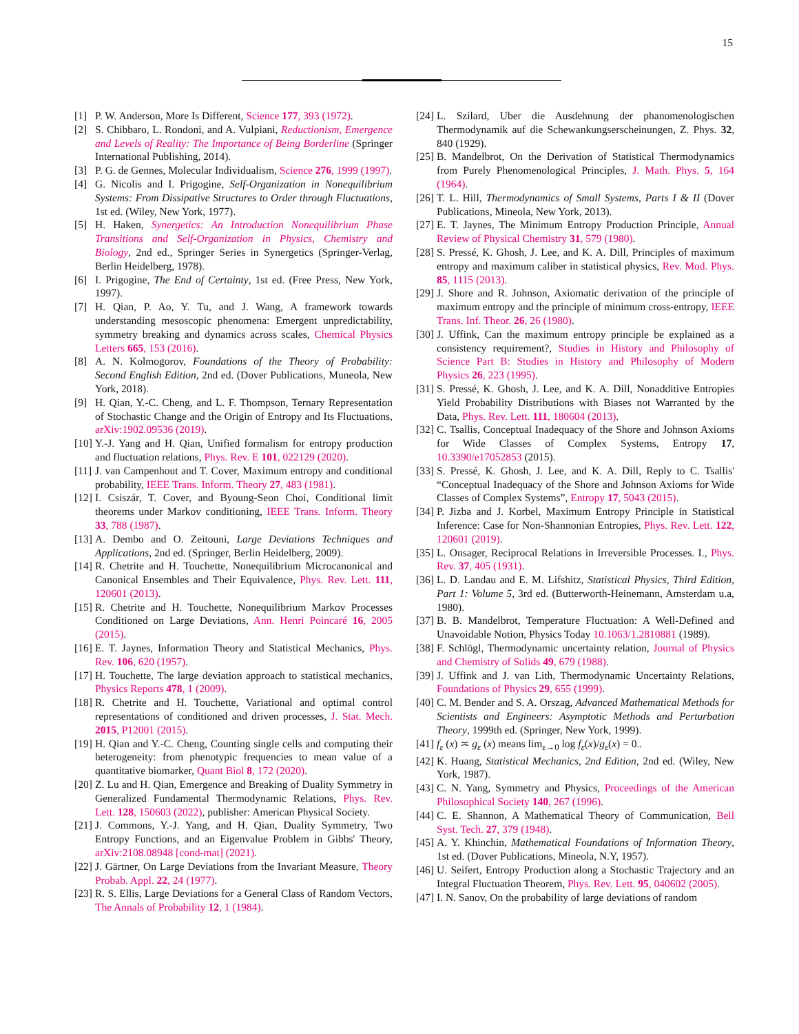15
[1] P. W. Anderson, More Is Different, Science 177, 393 (1972).
[2] S. Chibbaro, L. Rondoni, and A. Vulpiani, Reductionism, Emergence and Levels of Reality: The Importance of Being Borderline (Springer International Publishing, 2014).
[3] P. G. de Gennes, Molecular Individualism, Science 276, 1999 (1997).
[4] G. Nicolis and I. Prigogine, Self-Organization in Nonequilibrium Systems: From Dissipative Structures to Order through Fluctuations, 1st ed. (Wiley, New York, 1977).
[5] H. Haken, Synergetics: An Introduction Nonequilibrium Phase Transitions and Self-Organization in Physics, Chemistry and Biology, 2nd ed., Springer Series in Synergetics (Springer-Verlag, Berlin Heidelberg, 1978).
[6] I. Prigogine, The End of Certainty, 1st ed. (Free Press, New York, 1997).
[7] H. Qian, P. Ao, Y. Tu, and J. Wang, A framework towards understanding mesoscopic phenomena: Emergent unpredictability, symmetry breaking and dynamics across scales, Chemical Physics Letters 665, 153 (2016).
[8] A. N. Kolmogorov, Foundations of the Theory of Probability: Second English Edition, 2nd ed. (Dover Publications, Muneola, New York, 2018).
[9] H. Qian, Y.-C. Cheng, and L. F. Thompson, Ternary Representation of Stochastic Change and the Origin of Entropy and Its Fluctuations, arXiv:1902.09536 (2019).
[10] Y.-J. Yang and H. Qian, Unified formalism for entropy production and fluctuation relations, Phys. Rev. E 101, 022129 (2020).
[11] J. van Campenhout and T. Cover, Maximum entropy and conditional probability, IEEE Trans. Inform. Theory 27, 483 (1981).
[12] I. Csiszár, T. Cover, and Byoung-Seon Choi, Conditional limit theorems under Markov conditioning, IEEE Trans. Inform. Theory 33, 788 (1987).
[13] A. Dembo and O. Zeitouni, Large Deviations Techniques and Applications, 2nd ed. (Springer, Berlin Heidelberg, 2009).
[14] R. Chetrite and H. Touchette, Nonequilibrium Microcanonical and Canonical Ensembles and Their Equivalence, Phys. Rev. Lett. 111, 120601 (2013).
[15] R. Chetrite and H. Touchette, Nonequilibrium Markov Processes Conditioned on Large Deviations, Ann. Henri Poincaré 16, 2005 (2015).
[16] E. T. Jaynes, Information Theory and Statistical Mechanics, Phys. Rev. 106, 620 (1957).
[17] H. Touchette, The large deviation approach to statistical mechanics, Physics Reports 478, 1 (2009).
[18] R. Chetrite and H. Touchette, Variational and optimal control representations of conditioned and driven processes, J. Stat. Mech. 2015, P12001 (2015).
[19] H. Qian and Y.-C. Cheng, Counting single cells and computing their heterogeneity: from phenotypic frequencies to mean value of a quantitative biomarker, Quant Biol 8, 172 (2020).
[20] Z. Lu and H. Qian, Emergence and Breaking of Duality Symmetry in Generalized Fundamental Thermodynamic Relations, Phys. Rev. Lett. 128, 150603 (2022), publisher: American Physical Society.
[21] J. Commons, Y.-J. Yang, and H. Qian, Duality Symmetry, Two Entropy Functions, and an Eigenvalue Problem in Gibbs' Theory, arXiv:2108.08948 [cond-mat] (2021).
[22] J. Gärtner, On Large Deviations from the Invariant Measure, Theory Probab. Appl. 22, 24 (1977).
[23] R. S. Ellis, Large Deviations for a General Class of Random Vectors, The Annals of Probability 12, 1 (1984).
[24] L. Szilard, Uber die Ausdehnung der phanomenologischen Thermodynamik auf die Schewankungserscheinungen, Z. Phys. 32, 840 (1929).
[25] B. Mandelbrot, On the Derivation of Statistical Thermodynamics from Purely Phenomenological Principles, J. Math. Phys. 5, 164 (1964).
[26] T. L. Hill, Thermodynamics of Small Systems, Parts I & II (Dover Publications, Mineola, New York, 2013).
[27] E. T. Jaynes, The Minimum Entropy Production Principle, Annual Review of Physical Chemistry 31, 579 (1980).
[28] S. Pressé, K. Ghosh, J. Lee, and K. A. Dill, Principles of maximum entropy and maximum caliber in statistical physics, Rev. Mod. Phys. 85, 1115 (2013).
[29] J. Shore and R. Johnson, Axiomatic derivation of the principle of maximum entropy and the principle of minimum cross-entropy, IEEE Trans. Inf. Theor. 26, 26 (1980).
[30] J. Uffink, Can the maximum entropy principle be explained as a consistency requirement?, Studies in History and Philosophy of Science Part B: Studies in History and Philosophy of Modern Physics 26, 223 (1995).
[31] S. Pressé, K. Ghosh, J. Lee, and K. A. Dill, Nonadditive Entropies Yield Probability Distributions with Biases not Warranted by the Data, Phys. Rev. Lett. 111, 180604 (2013).
[32] C. Tsallis, Conceptual Inadequacy of the Shore and Johnson Axioms for Wide Classes of Complex Systems, Entropy 17, 10.3390/e17052853 (2015).
[33] S. Pressé, K. Ghosh, J. Lee, and K. A. Dill, Reply to C. Tsallis' “Conceptual Inadequacy of the Shore and Johnson Axioms for Wide Classes of Complex Systems”, Entropy 17, 5043 (2015).
[34] P. Jizba and J. Korbel, Maximum Entropy Principle in Statistical Inference: Case for Non-Shannonian Entropies, Phys. Rev. Lett. 122, 120601 (2019).
[35] L. Onsager, Reciprocal Relations in Irreversible Processes. I., Phys. Rev. 37, 405 (1931).
[36] L. D. Landau and E. M. Lifshitz, Statistical Physics, Third Edition, Part 1: Volume 5, 3rd ed. (Butterworth-Heinemann, Amsterdam u.a, 1980).
[37] B. B. Mandelbrot, Temperature Fluctuation: A Well-Defined and Unavoidable Notion, Physics Today 10.1063/1.2810881 (1989).
[38] F. Schlögl, Thermodynamic uncertainty relation, Journal of Physics and Chemistry of Solids 49, 679 (1988).
[39] J. Uffink and J. van Lith, Thermodynamic Uncertainty Relations, Foundations of Physics 29, 655 (1999).
[40] C. M. Bender and S. A. Orszag, Advanced Mathematical Methods for Scientists and Engineers: Asymptotic Methods and Perturbation Theory, 1999th ed. (Springer, New York, 1999).
[41] f<sub>ε</sub> (x) ≍ g<sub>ε</sub> (x) means lim<sub>ε→0</sub> log f<sub>ε</sub>(x)/g<sub>ε</sub>(x) = 0..
[42] K. Huang, Statistical Mechanics, 2nd Edition, 2nd ed. (Wiley, New York, 1987).
[43] C. N. Yang, Symmetry and Physics, Proceedings of the American Philosophical Society 140, 267 (1996).
[44] C. E. Shannon, A Mathematical Theory of Communication, Bell Syst. Tech. 27, 379 (1948).
[45] A. Y. Khinchin, Mathematical Foundations of Information Theory, 1st ed. (Dover Publications, Mineola, N.Y, 1957).
[46] U. Seifert, Entropy Production along a Stochastic Trajectory and an Integral Fluctuation Theorem, Phys. Rev. Lett. 95, 040602 (2005).
[47] I. N. Sanov, On the probability of large deviations of random